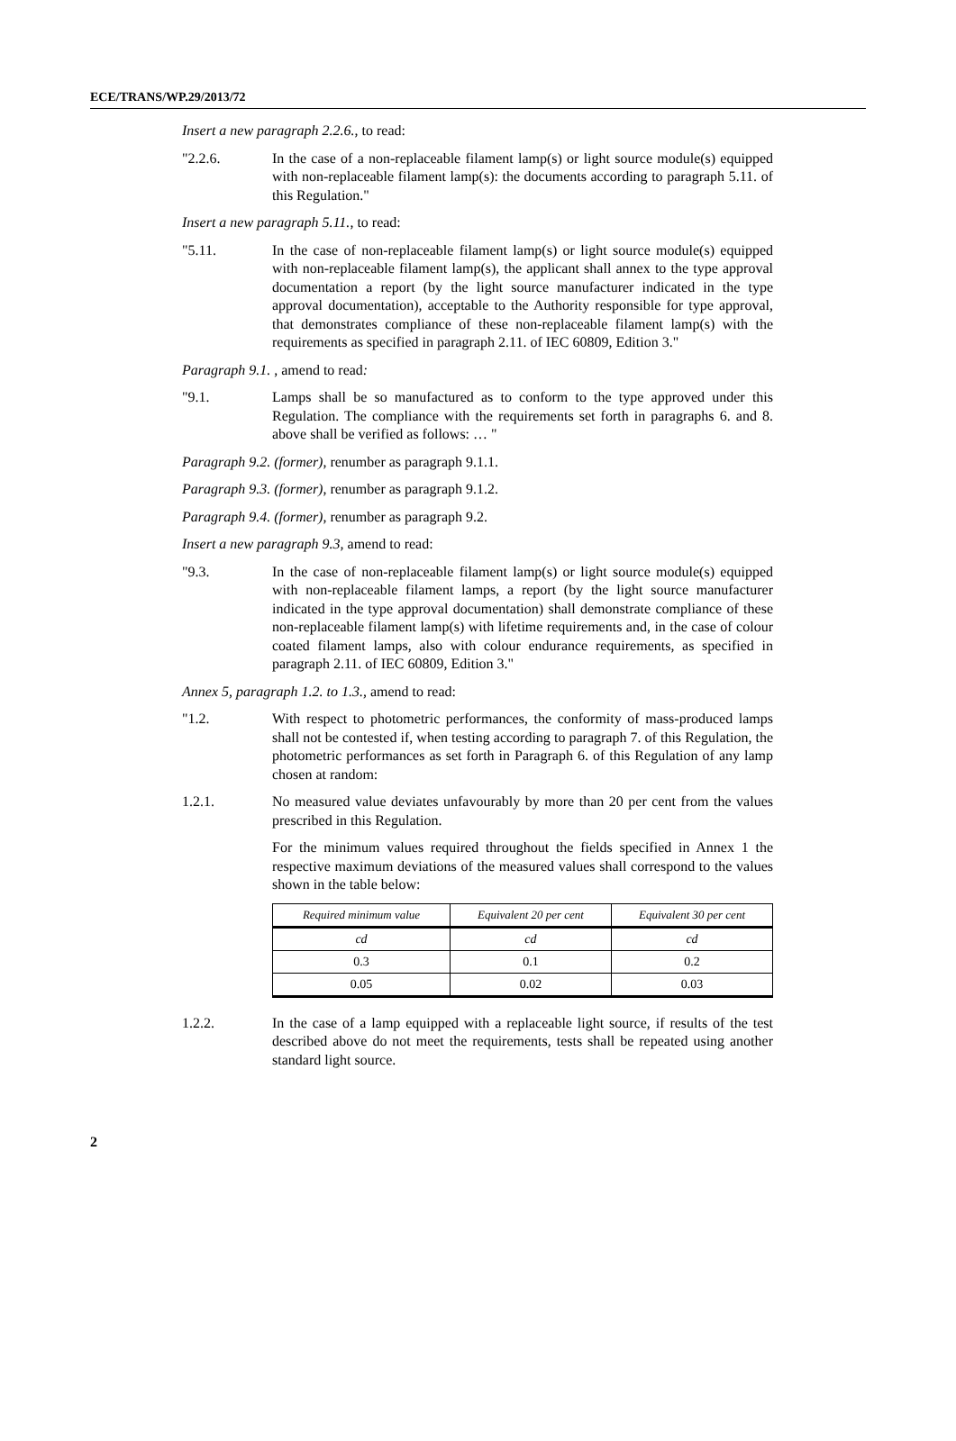ECE/TRANS/WP.29/2013/72
Insert a new paragraph 2.2.6., to read:
"2.2.6. In the case of a non-replaceable filament lamp(s) or light source module(s) equipped with non-replaceable filament lamp(s): the documents according to paragraph 5.11. of this Regulation."
Insert a new paragraph 5.11., to read:
"5.11. In the case of non-replaceable filament lamp(s) or light source module(s) equipped with non-replaceable filament lamp(s), the applicant shall annex to the type approval documentation a report (by the light source manufacturer indicated in the type approval documentation), acceptable to the Authority responsible for type approval, that demonstrates compliance of these non-replaceable filament lamp(s) with the requirements as specified in paragraph 2.11. of IEC 60809, Edition 3."
Paragraph 9.1. , amend to read:
"9.1. Lamps shall be so manufactured as to conform to the type approved under this Regulation. The compliance with the requirements set forth in paragraphs 6. and 8. above shall be verified as follows: … "
Paragraph 9.2. (former), renumber as paragraph 9.1.1.
Paragraph 9.3. (former), renumber as paragraph 9.1.2.
Paragraph 9.4. (former), renumber as paragraph 9.2.
Insert a new paragraph 9.3, amend to read:
"9.3. In the case of non-replaceable filament lamp(s) or light source module(s) equipped with non-replaceable filament lamps, a report (by the light source manufacturer indicated in the type approval documentation) shall demonstrate compliance of these non-replaceable filament lamp(s) with lifetime requirements and, in the case of colour coated filament lamps, also with colour endurance requirements, as specified in paragraph 2.11. of IEC 60809, Edition 3."
Annex 5, paragraph 1.2. to 1.3., amend to read:
"1.2. With respect to photometric performances, the conformity of mass-produced lamps shall not be contested if, when testing according to paragraph 7. of this Regulation, the photometric performances as set forth in Paragraph 6. of this Regulation of any lamp chosen at random:
1.2.1. No measured value deviates unfavourably by more than 20 per cent from the values prescribed in this Regulation.
For the minimum values required throughout the fields specified in Annex 1 the respective maximum deviations of the measured values shall correspond to the values shown in the table below:
| Required minimum value | Equivalent 20 per cent | Equivalent 30 per cent |
| cd | cd | cd |
| 0.3 | 0.1 | 0.2 |
| 0.05 | 0.02 | 0.03 |
1.2.2. In the case of a lamp equipped with a replaceable light source, if results of the test described above do not meet the requirements, tests shall be repeated using another standard light source.
2